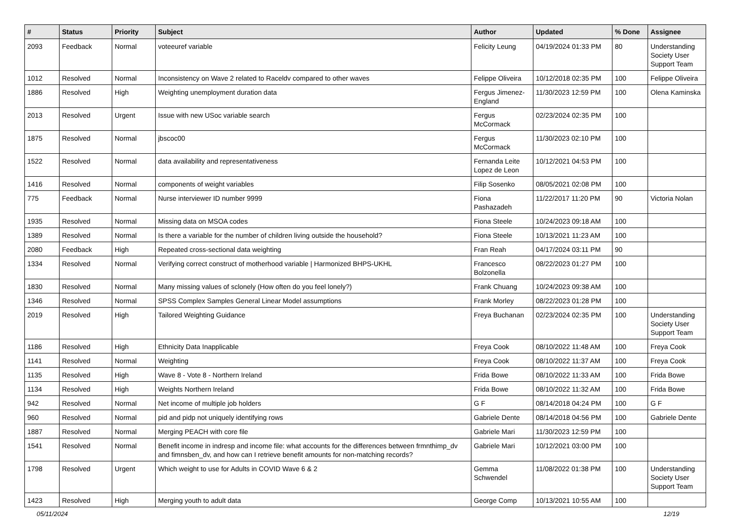| # | Status | Priority | Subject | Author | Updated | % Done | Assignee |
| --- | --- | --- | --- | --- | --- | --- | --- |
| 2093 | Feedback | Normal | voteeuref variable | Felicity Leung | 04/19/2024 01:33 PM | 80 | Understanding Society User Support Team |
| 1012 | Resolved | Normal | Inconsistency on Wave 2 related to Raceldv compared to other waves | Felippe Oliveira | 10/12/2018 02:35 PM | 100 | Felippe Oliveira |
| 1886 | Resolved | High | Weighting unemployment duration data | Fergus Jimenez-England | 11/30/2023 12:59 PM | 100 | Olena Kaminska |
| 2013 | Resolved | Urgent | Issue with new USoc variable search | Fergus McCormack | 02/23/2024 02:35 PM | 100 | |
| 1875 | Resolved | Normal | jbscoc00 | Fergus McCormack | 11/30/2023 02:10 PM | 100 | |
| 1522 | Resolved | Normal | data availability and representativeness | Fernanda Leite Lopez de Leon | 10/12/2021 04:53 PM | 100 | |
| 1416 | Resolved | Normal | components of weight variables | Filip Sosenko | 08/05/2021 02:08 PM | 100 | |
| 775 | Feedback | Normal | Nurse interviewer ID number 9999 | Fiona Pashazadeh | 11/22/2017 11:20 PM | 90 | Victoria Nolan |
| 1935 | Resolved | Normal | Missing data on MSOA codes | Fiona Steele | 10/24/2023 09:18 AM | 100 | |
| 1389 | Resolved | Normal | Is there a variable for the number of children living outside the household? | Fiona Steele | 10/13/2021 11:23 AM | 100 | |
| 2080 | Feedback | High | Repeated cross-sectional data weighting | Fran Reah | 04/17/2024 03:11 PM | 90 | |
| 1334 | Resolved | Normal | Verifying correct construct of motherhood variable / Harmonized BHPS-UKHL | Francesco Bolzonella | 08/22/2023 01:27 PM | 100 | |
| 1830 | Resolved | Normal | Many missing values of sclonely (How often do you feel lonely?) | Frank Chuang | 10/24/2023 09:38 AM | 100 | |
| 1346 | Resolved | Normal | SPSS Complex Samples General Linear Model assumptions | Frank Morley | 08/22/2023 01:28 PM | 100 | |
| 2019 | Resolved | High | Tailored Weighting Guidance | Freya Buchanan | 02/23/2024 02:35 PM | 100 | Understanding Society User Support Team |
| 1186 | Resolved | High | Ethnicity Data Inapplicable | Freya Cook | 08/10/2022 11:48 AM | 100 | Freya Cook |
| 1141 | Resolved | Normal | Weighting | Freya Cook | 08/10/2022 11:37 AM | 100 | Freya Cook |
| 1135 | Resolved | High | Wave 8 - Vote 8 - Northern Ireland | Frida Bowe | 08/10/2022 11:33 AM | 100 | Frida Bowe |
| 1134 | Resolved | High | Weights Northern Ireland | Frida Bowe | 08/10/2022 11:32 AM | 100 | Frida Bowe |
| 942 | Resolved | Normal | Net income of multiple job holders | G F | 08/14/2018 04:24 PM | 100 | G F |
| 960 | Resolved | Normal | pid and pidp not uniquely identifying rows | Gabriele Dente | 08/14/2018 04:56 PM | 100 | Gabriele Dente |
| 1887 | Resolved | Normal | Merging PEACH with core file | Gabriele Mari | 11/30/2023 12:59 PM | 100 | |
| 1541 | Resolved | Normal | Benefit income in indresp and income file: what accounts for the differences between frmnthimp_dv and fimnsben_dv, and how can I retrieve benefit amounts for non-matching records? | Gabriele Mari | 10/12/2021 03:00 PM | 100 | |
| 1798 | Resolved | Urgent | Which weight to use for Adults in COVID Wave 6 & 2 | Gemma Schwendel | 11/08/2022 01:38 PM | 100 | Understanding Society User Support Team |
| 1423 | Resolved | High | Merging youth to adult data | George Comp | 10/13/2021 10:55 AM | 100 | |
05/11/2024 12/19